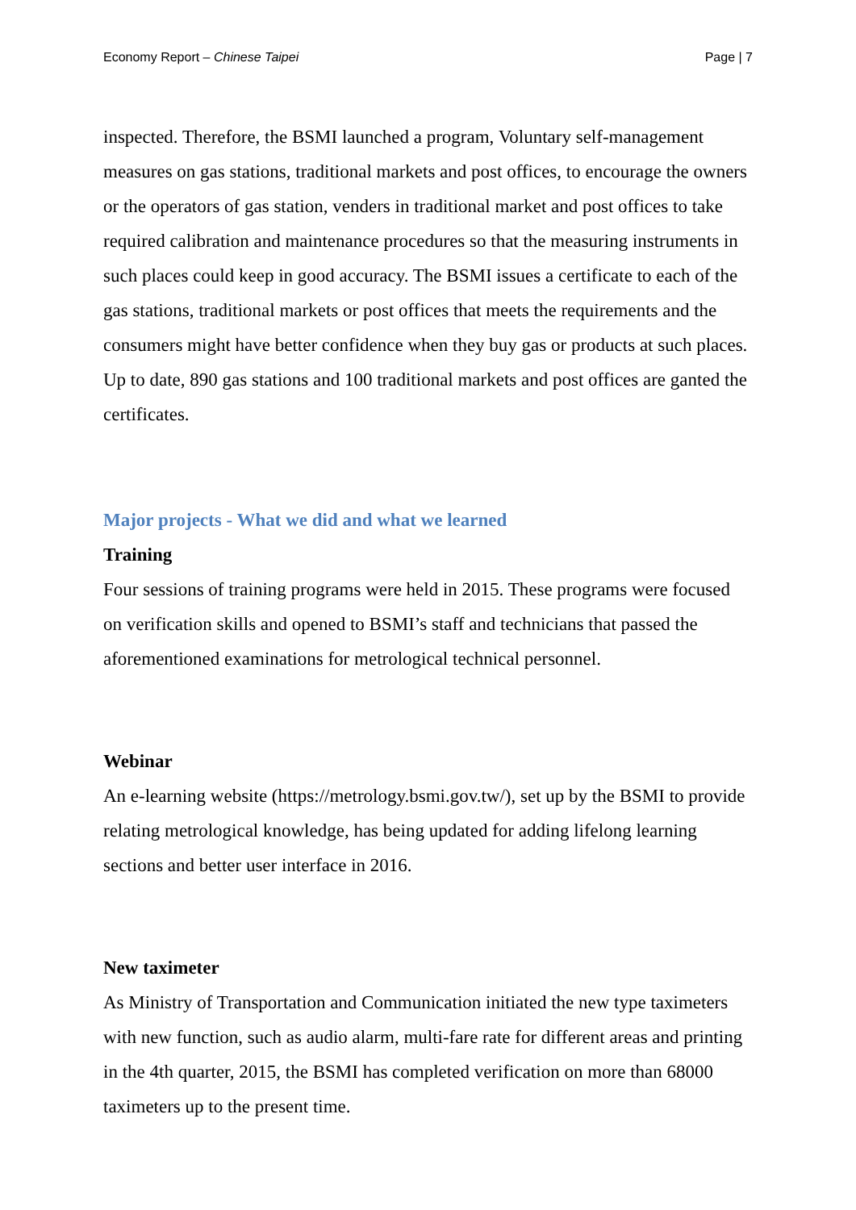Economy Report – Chinese Taipei Page | 7
inspected. Therefore, the BSMI launched a program, Voluntary self-management measures on gas stations, traditional markets and post offices, to encourage the owners or the operators of gas station, venders in traditional market and post offices to take required calibration and maintenance procedures so that the measuring instruments in such places could keep in good accuracy. The BSMI issues a certificate to each of the gas stations, traditional markets or post offices that meets the requirements and the consumers might have better confidence when they buy gas or products at such places. Up to date, 890 gas stations and 100 traditional markets and post offices are ganted the certificates.
Major projects - What we did and what we learned
Training
Four sessions of training programs were held in 2015. These programs were focused on verification skills and opened to BSMI’s staff and technicians that passed the aforementioned examinations for metrological technical personnel.
Webinar
An e-learning website (https://metrology.bsmi.gov.tw/), set up by the BSMI to provide relating metrological knowledge, has being updated for adding lifelong learning sections and better user interface in 2016.
New taximeter
As Ministry of Transportation and Communication initiated the new type taximeters with new function, such as audio alarm, multi-fare rate for different areas and printing in the 4th quarter, 2015, the BSMI has completed verification on more than 68000 taximeters up to the present time.